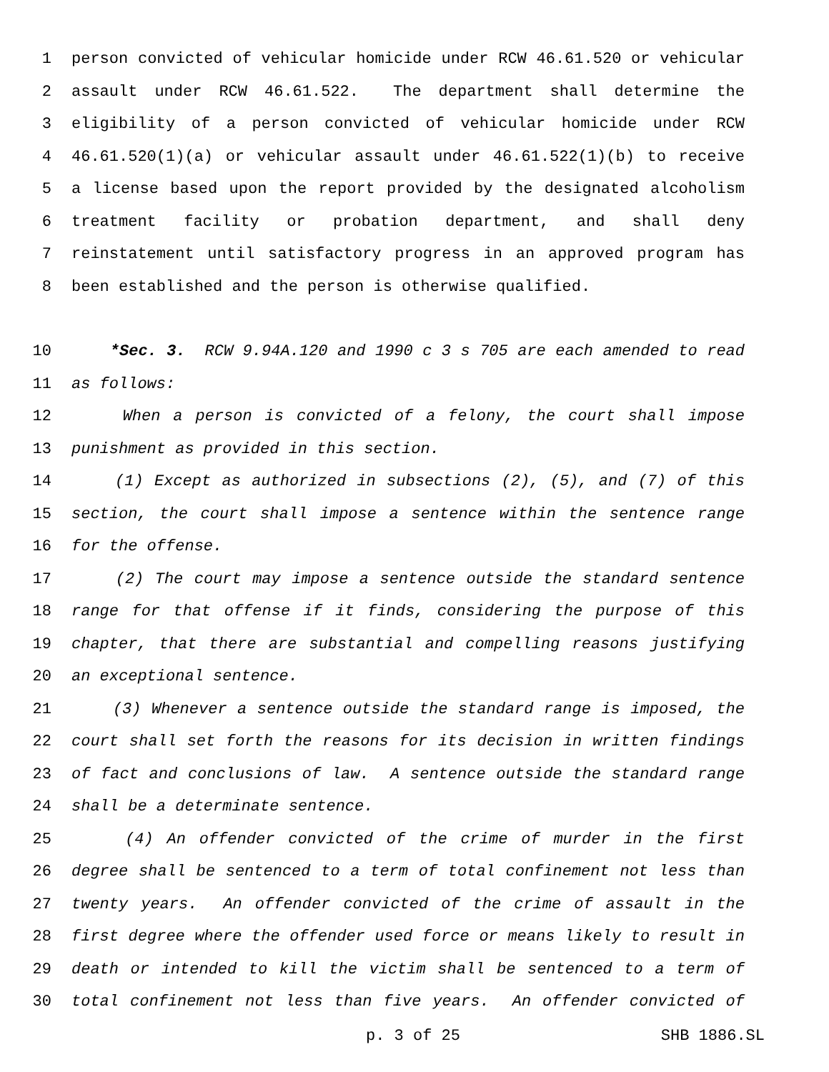1 person convicted of vehicular homicide under RCW 46.61.520 or vehicular
2 assault under RCW 46.61.522. The department shall determine the
3 eligibility of a person convicted of vehicular homicide under RCW
4 46.61.520(1)(a) or vehicular assault under 46.61.522(1)(b) to receive
5 a license based upon the report provided by the designated alcoholism
6 treatment facility or probation department, and shall deny
7 reinstatement until satisfactory progress in an approved program has
8 been established and the person is otherwise qualified.
10 *Sec. 3. RCW 9.94A.120 and 1990 c 3 s 705 are each amended to read
11 as follows:
12 When a person is convicted of a felony, the court shall impose
13 punishment as provided in this section.
14 (1) Except as authorized in subsections (2), (5), and (7) of this
15 section, the court shall impose a sentence within the sentence range
16 for the offense.
17 (2) The court may impose a sentence outside the standard sentence
18 range for that offense if it finds, considering the purpose of this
19 chapter, that there are substantial and compelling reasons justifying
20 an exceptional sentence.
21 (3) Whenever a sentence outside the standard range is imposed, the
22 court shall set forth the reasons for its decision in written findings
23 of fact and conclusions of law. A sentence outside the standard range
24 shall be a determinate sentence.
25 (4) An offender convicted of the crime of murder in the first
26 degree shall be sentenced to a term of total confinement not less than
27 twenty years. An offender convicted of the crime of assault in the
28 first degree where the offender used force or means likely to result in
29 death or intended to kill the victim shall be sentenced to a term of
30 total confinement not less than five years. An offender convicted of
p. 3 of 25 SHB 1886.SL